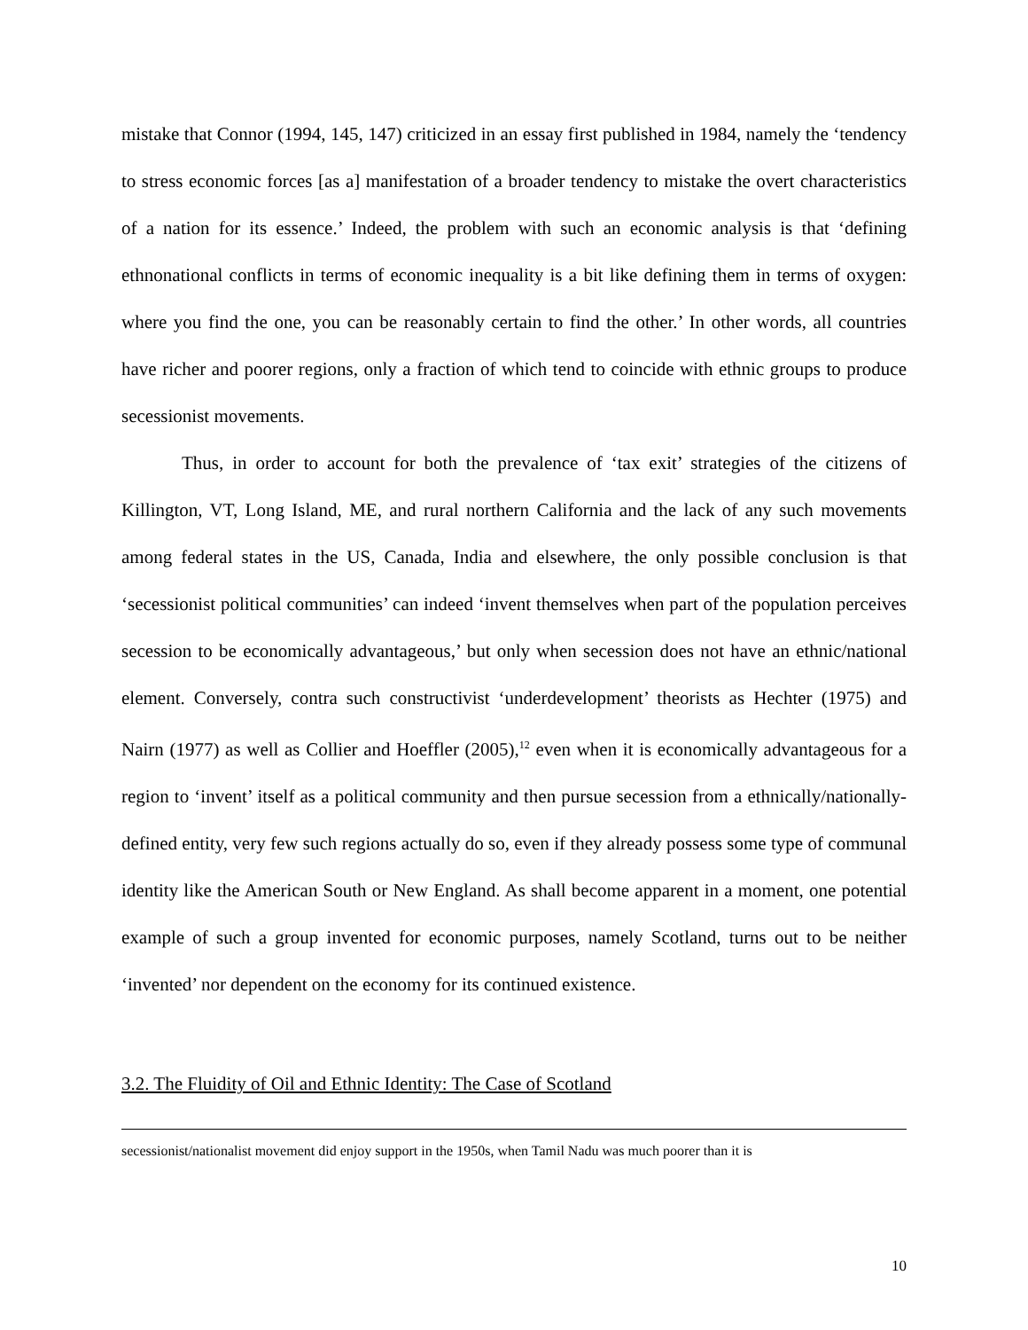mistake that Connor (1994, 145, 147) criticized in an essay first published in 1984, namely the ‘tendency to stress economic forces [as a] manifestation of a broader tendency to mistake the overt characteristics of a nation for its essence.’ Indeed, the problem with such an economic analysis is that ‘defining ethnonational conflicts in terms of economic inequality is a bit like defining them in terms of oxygen: where you find the one, you can be reasonably certain to find the other.’ In other words, all countries have richer and poorer regions, only a fraction of which tend to coincide with ethnic groups to produce secessionist movements.
Thus, in order to account for both the prevalence of ‘tax exit’ strategies of the citizens of Killington, VT, Long Island, ME, and rural northern California and the lack of any such movements among federal states in the US, Canada, India and elsewhere, the only possible conclusion is that ‘secessionist political communities’ can indeed ‘invent themselves when part of the population perceives secession to be economically advantageous,’ but only when secession does not have an ethnic/national element. Conversely, contra such constructivist ‘underdevelopment’ theorists as Hechter (1975) and Nairn (1977) as well as Collier and Hoeffler (2005),<sup>12</sup> even when it is economically advantageous for a region to ‘invent’ itself as a political community and then pursue secession from a ethnically/nationally-defined entity, very few such regions actually do so, even if they already possess some type of communal identity like the American South or New England. As shall become apparent in a moment, one potential example of such a group invented for economic purposes, namely Scotland, turns out to be neither ‘invented’ nor dependent on the economy for its continued existence.
3.2. The Fluidity of Oil and Ethnic Identity: The Case of Scotland
secessionist/nationalist movement did enjoy support in the 1950s, when Tamil Nadu was much poorer than it is
10